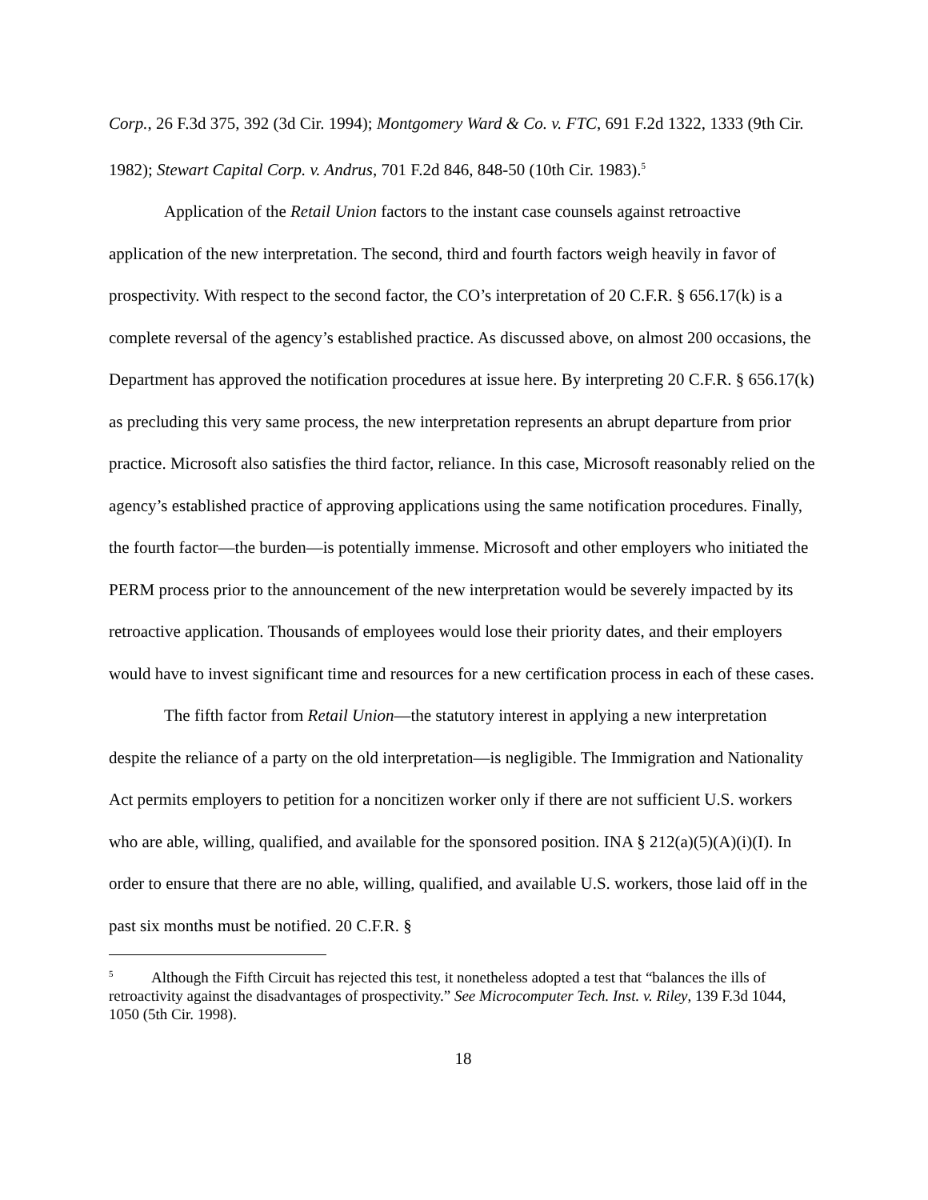Corp., 26 F.3d 375, 392 (3d Cir. 1994); Montgomery Ward & Co. v. FTC, 691 F.2d 1322, 1333 (9th Cir. 1982); Stewart Capital Corp. v. Andrus, 701 F.2d 846, 848-50 (10th Cir. 1983).<sup>5</sup>
Application of the Retail Union factors to the instant case counsels against retroactive application of the new interpretation. The second, third and fourth factors weigh heavily in favor of prospectivity. With respect to the second factor, the CO’s interpretation of 20 C.F.R. § 656.17(k) is a complete reversal of the agency’s established practice. As discussed above, on almost 200 occasions, the Department has approved the notification procedures at issue here. By interpreting 20 C.F.R. § 656.17(k) as precluding this very same process, the new interpretation represents an abrupt departure from prior practice. Microsoft also satisfies the third factor, reliance. In this case, Microsoft reasonably relied on the agency’s established practice of approving applications using the same notification procedures. Finally, the fourth factor—the burden—is potentially immense. Microsoft and other employers who initiated the PERM process prior to the announcement of the new interpretation would be severely impacted by its retroactive application. Thousands of employees would lose their priority dates, and their employers would have to invest significant time and resources for a new certification process in each of these cases.
The fifth factor from Retail Union—the statutory interest in applying a new interpretation despite the reliance of a party on the old interpretation—is negligible. The Immigration and Nationality Act permits employers to petition for a noncitizen worker only if there are not sufficient U.S. workers who are able, willing, qualified, and available for the sponsored position. INA § 212(a)(5)(A)(i)(I). In order to ensure that there are no able, willing, qualified, and available U.S. workers, those laid off in the past six months must be notified. 20 C.F.R. §
<sup>5</sup> Although the Fifth Circuit has rejected this test, it nonetheless adopted a test that “balances the ills of retroactivity against the disadvantages of prospectivity.” See Microcomputer Tech. Inst. v. Riley, 139 F.3d 1044, 1050 (5th Cir. 1998).
18